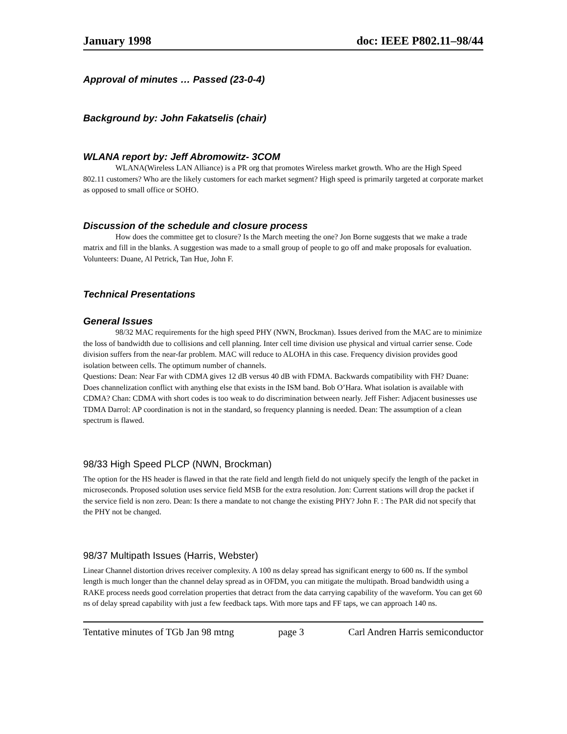January 1998 doc: IEEE P802.11–98/44
Approval of minutes … Passed (23-0-4)
Background by: John Fakatselis (chair)
WLANA report by: Jeff Abromowitz- 3COM
WLANA(Wireless LAN Alliance) is a PR org that promotes Wireless market growth. Who are the High Speed 802.11 customers? Who are the likely customers for each market segment? High speed is primarily targeted at corporate market as opposed to small office or SOHO.
Discussion of the schedule and closure process
How does the committee get to closure? Is the March meeting the one? Jon Borne suggests that we make a trade matrix and fill in the blanks. A suggestion was made to a small group of people to go off and make proposals for evaluation. Volunteers: Duane, Al Petrick, Tan Hue, John F.
Technical Presentations
General Issues
98/32 MAC requirements for the high speed PHY (NWN, Brockman). Issues derived from the MAC are to minimize the loss of bandwidth due to collisions and cell planning. Inter cell time division use physical and virtual carrier sense. Code division suffers from the near-far problem. MAC will reduce to ALOHA in this case. Frequency division provides good isolation between cells. The optimum number of channels.
Questions: Dean: Near Far with CDMA gives 12 dB versus 40 dB with FDMA. Backwards compatibility with FH? Duane: Does channelization conflict with anything else that exists in the ISM band. Bob O’Hara. What isolation is available with CDMA? Chan: CDMA with short codes is too weak to do discrimination between nearly. Jeff Fisher: Adjacent businesses use TDMA Darrol: AP coordination is not in the standard, so frequency planning is needed. Dean: The assumption of a clean spectrum is flawed.
98/33 High Speed PLCP (NWN, Brockman)
The option for the HS header is flawed in that the rate field and length field do not uniquely specify the length of the packet in microseconds. Proposed solution uses service field MSB for the extra resolution. Jon: Current stations will drop the packet if the service field is non zero. Dean: Is there a mandate to not change the existing PHY? John F. : The PAR did not specify that the PHY not be changed.
98/37 Multipath Issues (Harris, Webster)
Linear Channel distortion drives receiver complexity. A 100 ns delay spread has significant energy to 600 ns. If the symbol length is much longer than the channel delay spread as in OFDM, you can mitigate the multipath. Broad bandwidth using a RAKE process needs good correlation properties that detract from the data carrying capability of the waveform. You can get 60 ns of delay spread capability with just a few feedback taps. With more taps and FF taps, we can approach 140 ns.
Tentative minutes of TGb Jan 98 mtng page 3 Carl Andren Harris semiconductor